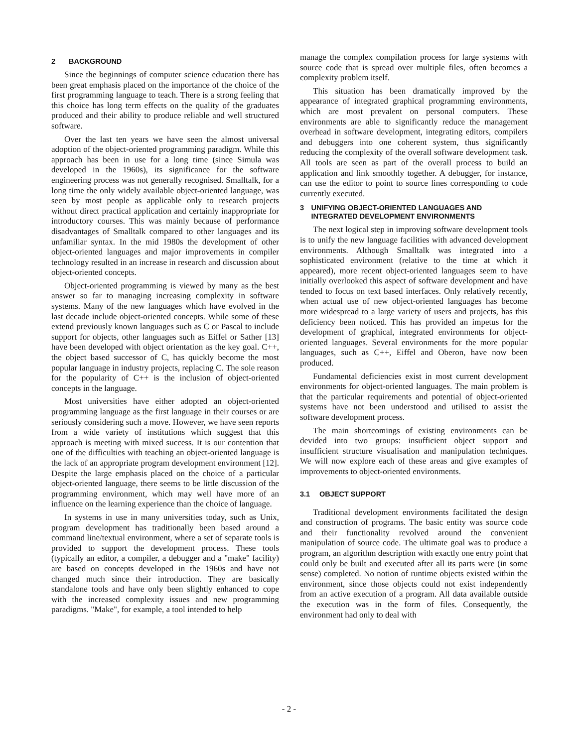2 BACKGROUND
Since the beginnings of computer science education there has been great emphasis placed on the importance of the choice of the first programming language to teach. There is a strong feeling that this choice has long term effects on the quality of the graduates produced and their ability to produce reliable and well structured software.
Over the last ten years we have seen the almost universal adoption of the object-oriented programming paradigm. While this approach has been in use for a long time (since Simula was developed in the 1960s), its significance for the software engineering process was not generally recognised. Smalltalk, for a long time the only widely available object-oriented language, was seen by most people as applicable only to research projects without direct practical application and certainly inappropriate for introductory courses. This was mainly because of performance disadvantages of Smalltalk compared to other languages and its unfamiliar syntax. In the mid 1980s the development of other object-oriented languages and major improvements in compiler technology resulted in an increase in research and discussion about object-oriented concepts.
Object-oriented programming is viewed by many as the best answer so far to managing increasing complexity in software systems. Many of the new languages which have evolved in the last decade include object-oriented concepts. While some of these extend previously known languages such as C or Pascal to include support for objects, other languages such as Eiffel or Sather [13] have been developed with object orientation as the key goal. C++, the object based successor of C, has quickly become the most popular language in industry projects, replacing C. The sole reason for the popularity of C++ is the inclusion of object-oriented concepts in the language.
Most universities have either adopted an object-oriented programming language as the first language in their courses or are seriously considering such a move. However, we have seen reports from a wide variety of institutions which suggest that this approach is meeting with mixed success. It is our contention that one of the difficulties with teaching an object-oriented language is the lack of an appropriate program development environment [12]. Despite the large emphasis placed on the choice of a particular object-oriented language, there seems to be little discussion of the programming environment, which may well have more of an influence on the learning experience than the choice of language.
In systems in use in many universities today, such as Unix, program development has traditionally been based around a command line/textual environment, where a set of separate tools is provided to support the development process. These tools (typically an editor, a compiler, a debugger and a "make" facility) are based on concepts developed in the 1960s and have not changed much since their introduction. They are basically standalone tools and have only been slightly enhanced to cope with the increased complexity issues and new programming paradigms. "Make", for example, a tool intended to help
manage the complex compilation process for large systems with source code that is spread over multiple files, often becomes a complexity problem itself.
This situation has been dramatically improved by the appearance of integrated graphical programming environments, which are most prevalent on personal computers. These environments are able to significantly reduce the management overhead in software development, integrating editors, compilers and debuggers into one coherent system, thus significantly reducing the complexity of the overall software development task. All tools are seen as part of the overall process to build an application and link smoothly together. A debugger, for instance, can use the editor to point to source lines corresponding to code currently executed.
3 UNIFYING OBJECT-ORIENTED LANGUAGES AND INTEGRATED DEVELOPMENT ENVIRONMENTS
The next logical step in improving software development tools is to unify the new language facilities with advanced development environments. Although Smalltalk was integrated into a sophisticated environment (relative to the time at which it appeared), more recent object-oriented languages seem to have initially overlooked this aspect of software development and have tended to focus on text based interfaces. Only relatively recently, when actual use of new object-oriented languages has become more widespread to a large variety of users and projects, has this deficiency been noticed. This has provided an impetus for the development of graphical, integrated environments for object-oriented languages. Several environments for the more popular languages, such as C++, Eiffel and Oberon, have now been produced.
Fundamental deficiencies exist in most current development environments for object-oriented languages. The main problem is that the particular requirements and potential of object-oriented systems have not been understood and utilised to assist the software development process.
The main shortcomings of existing environments can be devided into two groups: insufficient object support and insufficient structure visualisation and manipulation techniques. We will now explore each of these areas and give examples of improvements to object-oriented environments.
3.1 OBJECT SUPPORT
Traditional development environments facilitated the design and construction of programs. The basic entity was source code and their functionality revolved around the convenient manipulation of source code. The ultimate goal was to produce a program, an algorithm description with exactly one entry point that could only be built and executed after all its parts were (in some sense) completed. No notion of runtime objects existed within the environment, since those objects could not exist independently from an active execution of a program. All data available outside the execution was in the form of files. Consequently, the environment had only to deal with
- 2 -